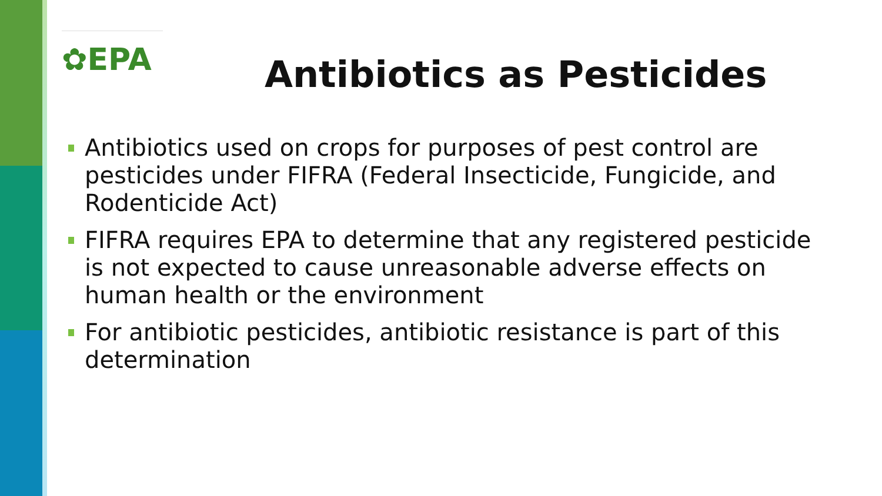✿EPA
Antibiotics as Pesticides
Antibiotics used on crops for purposes of pest control are pesticides under FIFRA (Federal Insecticide, Fungicide, and Rodenticide Act)
FIFRA requires EPA to determine that any registered pesticide is not expected to cause unreasonable adverse effects on human health or the environment
For antibiotic pesticides, antibiotic resistance is part of this determination